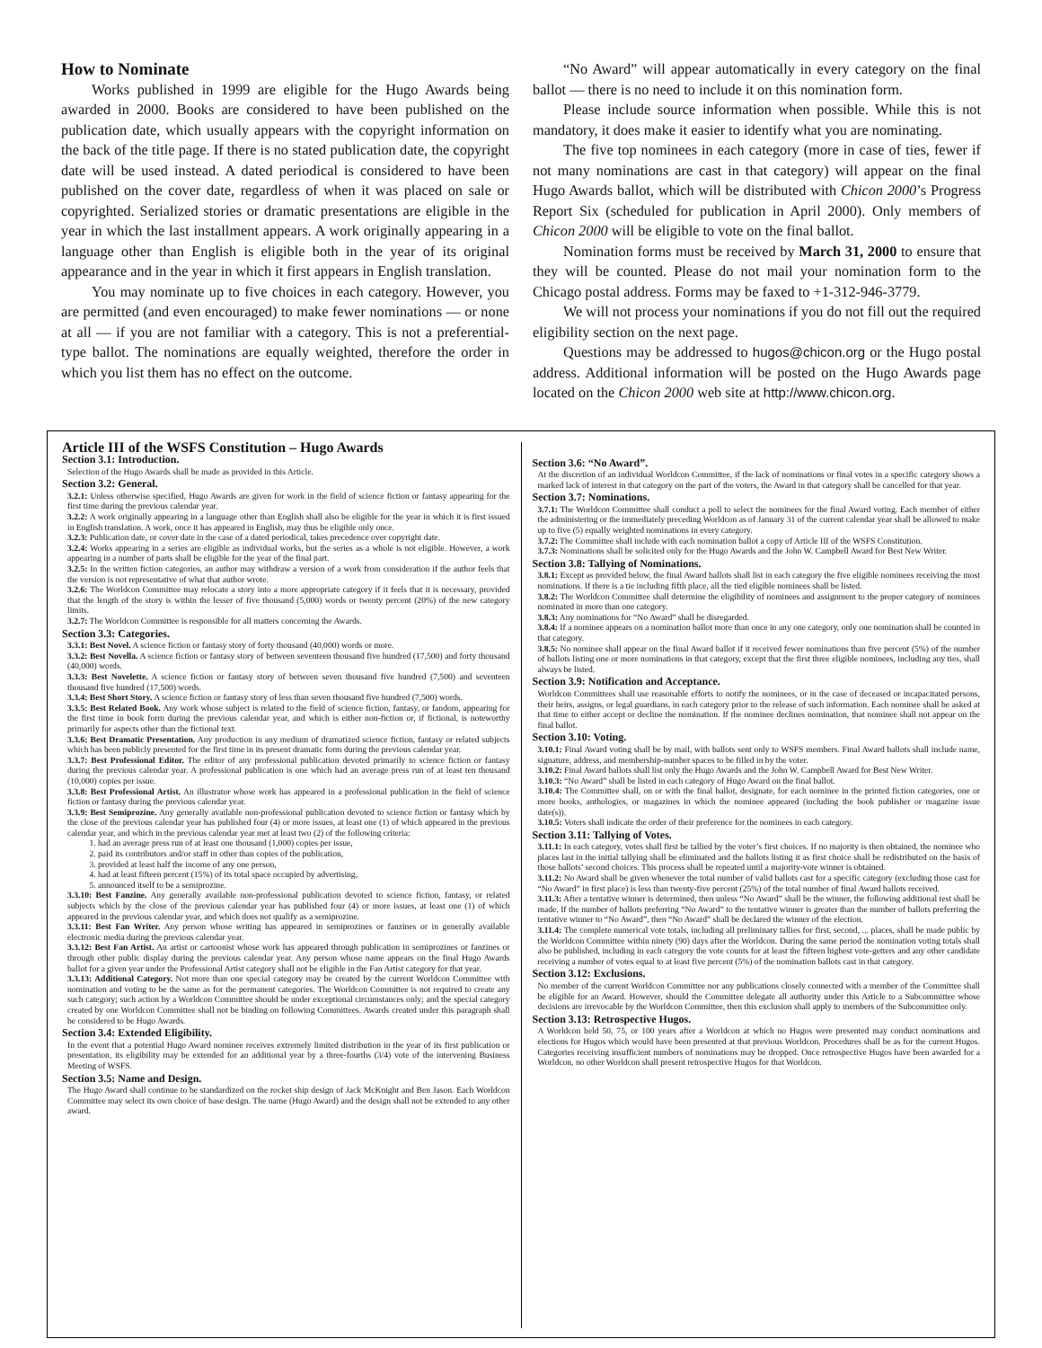How to Nominate
Works published in 1999 are eligible for the Hugo Awards being awarded in 2000. Books are considered to have been published on the publication date, which usually appears with the copyright information on the back of the title page. If there is no stated publication date, the copyright date will be used instead. A dated periodical is considered to have been published on the cover date, regardless of when it was placed on sale or copyrighted. Serialized stories or dramatic presentations are eligible in the year in which the last installment appears. A work originally appearing in a language other than English is eligible both in the year of its original appearance and in the year in which it first appears in English translation.
You may nominate up to five choices in each category. However, you are permitted (and even encouraged) to make fewer nominations — or none at all — if you are not familiar with a category. This is not a preferential-type ballot. The nominations are equally weighted, therefore the order in which you list them has no effect on the outcome.
“No Award” will appear automatically in every category on the final ballot — there is no need to include it on this nomination form.
Please include source information when possible. While this is not mandatory, it does make it easier to identify what you are nominating.
The five top nominees in each category (more in case of ties, fewer if not many nominations are cast in that category) will appear on the final Hugo Awards ballot, which will be distributed with Chicon 2000’s Progress Report Six (scheduled for publication in April 2000). Only members of Chicon 2000 will be eligible to vote on the final ballot.
Nomination forms must be received by March 31, 2000 to ensure that they will be counted. Please do not mail your nomination form to the Chicago postal address. Forms may be faxed to +1-312-946-3779.
We will not process your nominations if you do not fill out the required eligibility section on the next page.
Questions may be addressed to hugos@chicon.org or the Hugo postal address. Additional information will be posted on the Hugo Awards page located on the Chicon 2000 web site at http://www.chicon.org.
Article III of the WSFS Constitution – Hugo Awards
Section 3.1: Introduction.
Selection of the Hugo Awards shall be made as provided in this Article.
Section 3.2: General.
3.2.1: Unless otherwise specified, Hugo Awards are given for work in the field of science fiction or fantasy appearing for the first time during the previous calendar year.
3.2.2: A work originally appearing in a language other than English shall also be eligible for the year in which it is first issued in English translation. A work, once it has appeared in English, may thus be eligible only once.
3.2.3: Publication date, or cover date in the case of a dated periodical, takes precedence over copyright date.
3.2.4: Works appearing in a series are eligible as individual works, but the series as a whole is not eligible. However, a work appearing in a number of parts shall be eligible for the year of the final part.
3.2.5: In the written fiction categories, an author may withdraw a version of a work from consideration if the author feels that the version is not representative of what that author wrote.
3.2.6: The Worldcon Committee may relocate a story into a more appropriate category if it feels that it is necessary, provided that the length of the story is within the lesser of five thousand (5,000) words or twenty percent (20%) of the new category limits.
3.2.7: The Worldcon Committee is responsible for all matters concerning the Awards.
Section 3.3: Categories.
3.3.1: Best Novel. A science fiction or fantasy story of forty thousand (40,000) words or more.
3.3.2: Best Novella. A science fiction or fantasy story of between seventeen thousand five hundred (17,500) and forty thousand (40,000) words.
3.3.3: Best Novelette. A science fiction or fantasy story of between seven thousand five hundred (7,500) and seventeen thousand five hundred (17,500) words.
3.3.4: Best Short Story. A science fiction or fantasy story of less than seven thousand five hundred (7,500) words.
3.3.5: Best Related Book. Any work whose subject is related to the field of science fiction, fantasy, or fandom, appearing for the first time in book form during the previous calendar year, and which is either non-fiction or, if fictional, is noteworthy primarily for aspects other than the fictional text.
3.3.6: Best Dramatic Presentation. Any production in any medium of dramatized science fiction, fantasy or related subjects which has been publicly presented for the first time in its present dramatic form during the previous calendar year.
3.3.7: Best Professional Editor. The editor of any professional publication devoted primarily to science fiction or fantasy during the previous calendar year. A professional publication is one which had an average press run of at least ten thousand (10,000) copies per issue.
3.3.8: Best Professional Artist. An illustrator whose work has appeared in a professional publication in the field of science fiction or fantasy during the previous calendar year.
3.3.9: Best Semiprozine. Any generally available non-professional publication devoted to science fiction or fantasy which by the close of the previous calendar year has published four (4) or more issues, at least one (1) of which appeared in the previous calendar year, and which in the previous calendar year met at least two (2) of the following criteria:
1. had an average press run of at least one thousand (1,000) copies per issue,
2. paid its contributors and/or staff in other than copies of the publication,
3. provided at least half the income of any one person,
4. had at least fifteen percent (15%) of its total space occupied by advertising,
5. announced itself to be a semiprozine.
3.3.10: Best Fanzine. Any generally available non-professional publication devoted to science fiction, fantasy, or related subjects which by the close of the previous calendar year has published four (4) or more issues, at least one (1) of which appeared in the previous calendar year, and which does not qualify as a semiprozine.
3.3.11: Best Fan Writer. Any person whose writing has appeared in semiprozines or fanzines or in generally available electronic media during the previous calendar year.
3.3.12: Best Fan Artist. An artist or cartoonist whose work has appeared through publication in semiprozines or fanzines or through other public display during the previous calendar year. Any person whose name appears on the final Hugo Awards ballot for a given year under the Professional Artist category shall not be eligible in the Fan Artist category for that year.
3.3.13: Additional Category. Not more than one special category may be created by the current Worldcon Committee with nomination and voting to be the same as for the permanent categories. The Worldcon Committee is not required to create any such category; such action by a Worldcon Committee should be under exceptional circumstances only; and the special category created by one Worldcon Committee shall not be binding on following Committees. Awards created under this paragraph shall be considered to be Hugo Awards.
Section 3.4: Extended Eligibility.
In the event that a potential Hugo Award nominee receives extremely limited distribution in the year of its first publication or presentation, its eligibility may be extended for an additional year by a three-fourths (3/4) vote of the intervening Business Meeting of WSFS.
Section 3.5: Name and Design.
The Hugo Award shall continue to be standardized on the rocket ship design of Jack McKnight and Ben Jason. Each Worldcon Committee may select its own choice of base design. The name (Hugo Award) and the design shall not be extended to any other award.
Section 3.6: “No Award”.
At the discretion of an individual Worldcon Committee, if the lack of nominations or final votes in a specific category shows a marked lack of interest in that category on the part of the voters, the Award in that category shall be cancelled for that year.
Section 3.7: Nominations.
3.7.1: The Worldcon Committee shall conduct a poll to select the nominees for the final Award voting. Each member of either the administering or the immediately preceding Worldcon as of January 31 of the current calendar year shall be allowed to make up to five (5) equally weighted nominations in every category.
3.7.2: The Committee shall include with each nomination ballot a copy of Article III of the WSFS Constitution.
3.7.3: Nominations shall be solicited only for the Hugo Awards and the John W. Campbell Award for Best New Writer.
Section 3.8: Tallying of Nominations.
3.8.1: Except as provided below, the final Award ballots shall list in each category the five eligible nominees receiving the most nominations. If there is a tie including fifth place, all the tied eligible nominees shall be listed.
3.8.2: The Worldcon Committee shall determine the eligibility of nominees and assignment to the proper category of nominees nominated in more than one category.
3.8.3: Any nominations for “No Award” shall be disregarded.
3.8.4: If a nominee appears on a nomination ballot more than once in any one category, only one nomination shall be counted in that category.
3.8.5: No nominee shall appear on the final Award ballot if it received fewer nominations than five percent (5%) of the number of ballots listing one or more nominations in that category, except that the first three eligible nominees, including any ties, shall always be listed.
Section 3.9: Notification and Acceptance.
Worldcon Committees shall use reasonable efforts to notify the nominees, or in the case of deceased or incapacitated persons, their heirs, assigns, or legal guardians, in each category prior to the release of such information. Each nominee shall be asked at that time to either accept or decline the nomination. If the nominee declines nomination, that nominee shall not appear on the final ballot.
Section 3.10: Voting.
3.10.1: Final Award voting shall be by mail, with ballots sent only to WSFS members. Final Award ballots shall include name, signature, address, and membership-number spaces to be filled in by the voter.
3.10.2: Final Award ballots shall list only the Hugo Awards and the John W. Campbell Award for Best New Writer.
3.10.3: “No Award” shall be listed in each category of Hugo Award on the final ballot.
3.10.4: The Committee shall, on or with the final ballot, designate, for each nominee in the printed fiction categories, one or more books, anthologies, or magazines in which the nominee appeared (including the book publisher or magazine issue date(s)).
3.10.5: Voters shall indicate the order of their preference for the nominees in each category.
Section 3.11: Tallying of Votes.
3.11.1: In each category, votes shall first be tallied by the voter’s first choices. If no majority is then obtained, the nominee who places last in the initial tallying shall be eliminated and the ballots listing it as first choice shall be redistributed on the basis of those ballots’ second choices. This process shall be repeated until a majority-vote winner is obtained.
3.11.2: No Award shall be given whenever the total number of valid ballots cast for a specific category (excluding those cast for “No Award” in first place) is less than twenty-five percent (25%) of the total number of final Award ballots received.
3.11.3: After a tentative winner is determined, then unless “No Award” shall be the winner, the following additional test shall be made. If the number of ballots preferring “No Award” to the tentative winner is greater than the number of ballots preferring the tentative winner to “No Award”, then “No Award” shall be declared the winner of the election.
3.11.4: The complete numerical vote totals, including all preliminary tallies for first, second, ... places, shall be made public by the Worldcon Committee within ninety (90) days after the Worldcon. During the same period the nomination voting totals shall also be published, including in each category the vote counts for at least the fifteen highest vote-getters and any other candidate receiving a number of votes equal to at least five percent (5%) of the nomination ballots cast in that category.
Section 3.12: Exclusions.
No member of the current Worldcon Committee nor any publications closely connected with a member of the Committee shall be eligible for an Award. However, should the Committee delegate all authority under this Article to a Subcommittee whose decisions are irrevocable by the Worldcon Committee, then this exclusion shall apply to members of the Subcommittee only.
Section 3.13: Retrospective Hugos.
A Worldcon held 50, 75, or 100 years after a Worldcon at which no Hugos were presented may conduct nominations and elections for Hugos which would have been presented at that previous Worldcon. Procedures shall be as for the current Hugos. Categories receiving insufficient numbers of nominations may be dropped. Once retrospective Hugos have been awarded for a Worldcon, no other Worldcon shall present retrospective Hugos for that Worldcon.